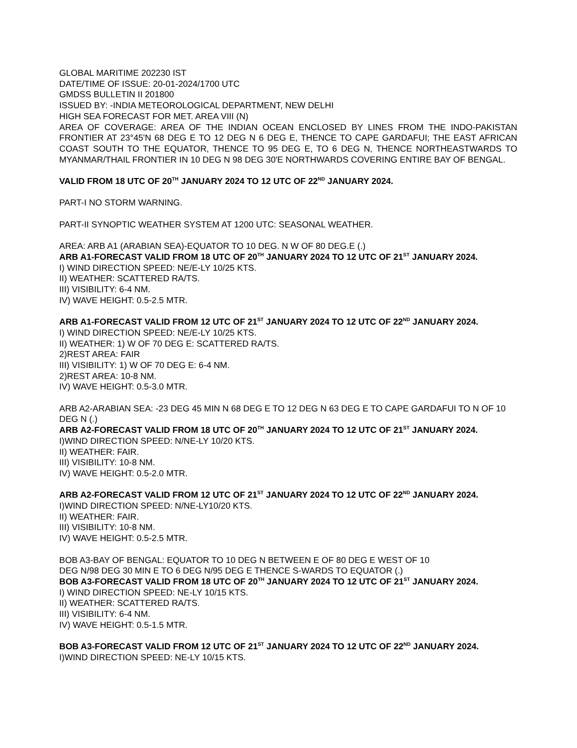GLOBAL MARITIME 202230 IST
DATE/TIME OF ISSUE: 20-01-2024/1700 UTC
GMDSS BULLETIN II 201800
ISSUED BY: -INDIA METEOROLOGICAL DEPARTMENT, NEW DELHI
HIGH SEA FORECAST FOR MET. AREA VIII (N)
AREA OF COVERAGE: AREA OF THE INDIAN OCEAN ENCLOSED BY LINES FROM THE INDO-PAKISTAN FRONTIER AT 23°45'N 68 DEG E TO 12 DEG N 6 DEG E, THENCE TO CAPE GARDAFUI; THE EAST AFRICAN COAST SOUTH TO THE EQUATOR, THENCE TO 95 DEG E, TO 6 DEG N, THENCE NORTHEASTWARDS TO MYANMAR/THAIL FRONTIER IN 10 DEG N 98 DEG 30'E NORTHWARDS COVERING ENTIRE BAY OF BENGAL.
VALID FROM 18 UTC OF 20<sup>TH</sup> JANUARY 2024 TO 12 UTC OF 22<sup>ND</sup> JANUARY 2024.
PART-I NO STORM WARNING.
PART-II SYNOPTIC WEATHER SYSTEM AT 1200 UTC: SEASONAL WEATHER.
AREA: ARB A1 (ARABIAN SEA)-EQUATOR TO 10 DEG. N W OF 80 DEG.E (.)
ARB A1-FORECAST VALID FROM 18 UTC OF 20<sup>TH</sup> JANUARY 2024 TO 12 UTC OF 21<sup>ST</sup> JANUARY 2024.
I) WIND DIRECTION SPEED: NE/E-LY 10/25 KTS.
II) WEATHER: SCATTERED RA/TS.
III) VISIBILITY: 6-4 NM.
IV) WAVE HEIGHT: 0.5-2.5 MTR.
ARB A1-FORECAST VALID FROM 12 UTC OF 21<sup>ST</sup> JANUARY 2024 TO 12 UTC OF 22<sup>ND</sup> JANUARY 2024.
I) WIND DIRECTION SPEED: NE/E-LY 10/25 KTS.
II) WEATHER: 1) W OF 70 DEG E: SCATTERED RA/TS.
2)REST AREA: FAIR
III) VISIBILITY: 1) W OF 70 DEG E: 6-4 NM.
2)REST AREA: 10-8 NM.
IV) WAVE HEIGHT: 0.5-3.0 MTR.
ARB A2-ARABIAN SEA: -23 DEG 45 MIN N 68 DEG E TO 12 DEG N 63 DEG E TO CAPE GARDAFUI TO N OF 10 DEG N (.)
ARB A2-FORECAST VALID FROM 18 UTC OF 20<sup>TH</sup> JANUARY 2024 TO 12 UTC OF 21<sup>ST</sup> JANUARY 2024.
I)WIND DIRECTION SPEED: N/NE-LY 10/20 KTS.
II) WEATHER: FAIR.
III) VISIBILITY: 10-8 NM.
IV) WAVE HEIGHT: 0.5-2.0 MTR.
ARB A2-FORECAST VALID FROM 12 UTC OF 21<sup>ST</sup> JANUARY 2024 TO 12 UTC OF 22<sup>ND</sup> JANUARY 2024.
I)WIND DIRECTION SPEED: N/NE-LY10/20 KTS.
II) WEATHER: FAIR.
III) VISIBILITY: 10-8 NM.
IV) WAVE HEIGHT: 0.5-2.5 MTR.
BOB A3-BAY OF BENGAL: EQUATOR TO 10 DEG N BETWEEN E OF 80 DEG E WEST OF 10
DEG N/98 DEG 30 MIN E TO 6 DEG N/95 DEG E THENCE S-WARDS TO EQUATOR (.)
BOB A3-FORECAST VALID FROM 18 UTC OF 20<sup>TH</sup> JANUARY 2024 TO 12 UTC OF 21<sup>ST</sup> JANUARY 2024.
I) WIND DIRECTION SPEED: NE-LY 10/15 KTS.
II) WEATHER: SCATTERED RA/TS.
III) VISIBILITY: 6-4 NM.
IV) WAVE HEIGHT: 0.5-1.5 MTR.
BOB A3-FORECAST VALID FROM 12 UTC OF 21<sup>ST</sup> JANUARY 2024 TO 12 UTC OF 22<sup>ND</sup> JANUARY 2024.
I)WIND DIRECTION SPEED: NE-LY 10/15 KTS.